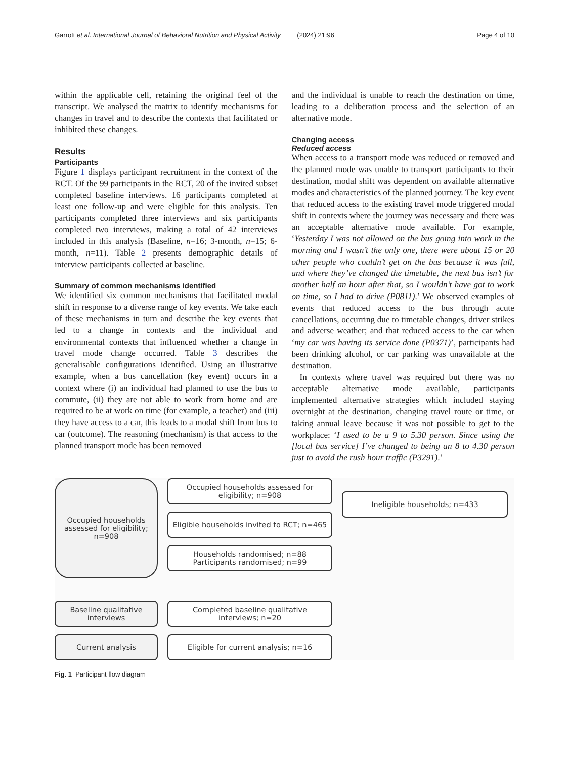Garrott et al. International Journal of Behavioral Nutrition and Physical Activity (2024) 21:96 Page 4 of 10
within the applicable cell, retaining the original feel of the transcript. We analysed the matrix to identify mechanisms for changes in travel and to describe the contexts that facilitated or inhibited these changes.
Results
Participants
Figure 1 displays participant recruitment in the context of the RCT. Of the 99 participants in the RCT, 20 of the invited subset completed baseline interviews. 16 participants completed at least one follow-up and were eligible for this analysis. Ten participants completed three interviews and six participants completed two interviews, making a total of 42 interviews included in this analysis (Baseline, n=16; 3-month, n=15; 6-month, n=11). Table 2 presents demographic details of interview participants collected at baseline.
Summary of common mechanisms identified
We identified six common mechanisms that facilitated modal shift in response to a diverse range of key events. We take each of these mechanisms in turn and describe the key events that led to a change in contexts and the individual and environmental contexts that influenced whether a change in travel mode change occurred. Table 3 describes the generalisable configurations identified. Using an illustrative example, when a bus cancellation (key event) occurs in a context where (i) an individual had planned to use the bus to commute, (ii) they are not able to work from home and are required to be at work on time (for example, a teacher) and (iii) they have access to a car, this leads to a modal shift from bus to car (outcome). The reasoning (mechanism) is that access to the planned transport mode has been removed
and the individual is unable to reach the destination on time, leading to a deliberation process and the selection of an alternative mode.
Changing access
Reduced access
When access to a transport mode was reduced or removed and the planned mode was unable to transport participants to their destination, modal shift was dependent on available alternative modes and characteristics of the planned journey. The key event that reduced access to the existing travel mode triggered modal shift in contexts where the journey was necessary and there was an acceptable alternative mode available. For example, ‘Yesterday I was not allowed on the bus going into work in the morning and I wasn’t the only one, there were about 15 or 20 other people who couldn’t get on the bus because it was full, and where they’ve changed the timetable, the next bus isn’t for another half an hour after that, so I wouldn’t have got to work on time, so I had to drive (P0811).’ We observed examples of events that reduced access to the bus through acute cancellations, occurring due to timetable changes, driver strikes and adverse weather; and that reduced access to the car when ‘my car was having its service done (P0371)’, participants had been drinking alcohol, or car parking was unavailable at the destination.
In contexts where travel was required but there was no acceptable alternative mode available, participants implemented alternative strategies which included staying overnight at the destination, changing travel route or time, or taking annual leave because it was not possible to get to the workplace: ‘I used to be a 9 to 5.30 person. Since using the [local bus service] I’ve changed to being an 8 to 4.30 person just to avoid the rush hour traffic (P3291).’
Occupied households assessed for eligibility; n=908
Occupied households assessed for eligibility; n=908
Eligible households invited to RCT; n=465
Ineligible households; n=433
Households randomised; n=88
Participants randomised; n=99
Baseline qualitative interviews
Completed baseline qualitative interviews; n=20
Current analysis
Eligible for current analysis; n=16
Fig. 1 Participant flow diagram